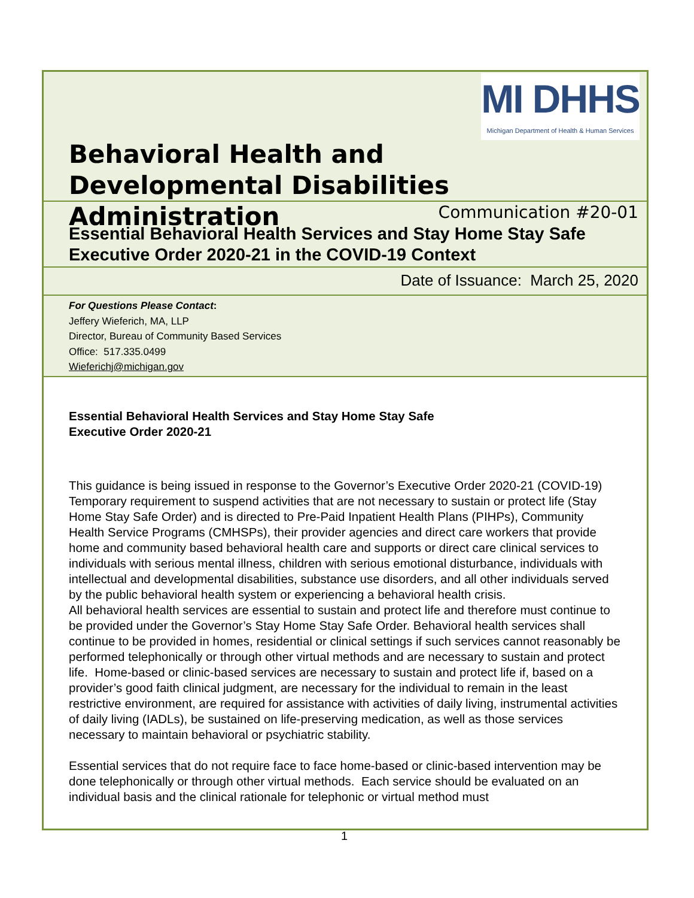MI DHHS
Michigan Department of Health & Human Services
Behavioral Health and
Developmental Disabilities Administration
Communication #20-01
Essential Behavioral Health Services and Stay Home Stay Safe Executive Order 2020-21 in the COVID-19 Context
Date of Issuance: March 25, 2020
For Questions Please Contact:
Jeffery Wieferich, MA, LLP
Director, Bureau of Community Based Services
Office: 517.335.0499
Wieferichj@michigan.gov
Essential Behavioral Health Services and Stay Home Stay Safe
Executive Order 2020-21
This guidance is being issued in response to the Governor’s Executive Order 2020-21 (COVID-19) Temporary requirement to suspend activities that are not necessary to sustain or protect life (Stay Home Stay Safe Order) and is directed to Pre-Paid Inpatient Health Plans (PIHPs), Community Health Service Programs (CMHSPs), their provider agencies and direct care workers that provide home and community based behavioral health care and supports or direct care clinical services to individuals with serious mental illness, children with serious emotional disturbance, individuals with intellectual and developmental disabilities, substance use disorders, and all other individuals served by the public behavioral health system or experiencing a behavioral health crisis.
All behavioral health services are essential to sustain and protect life and therefore must continue to be provided under the Governor’s Stay Home Stay Safe Order. Behavioral health services shall continue to be provided in homes, residential or clinical settings if such services cannot reasonably be performed telephonically or through other virtual methods and are necessary to sustain and protect life. Home-based or clinic-based services are necessary to sustain and protect life if, based on a provider’s good faith clinical judgment, are necessary for the individual to remain in the least restrictive environment, are required for assistance with activities of daily living, instrumental activities of daily living (IADLs), be sustained on life-preserving medication, as well as those services necessary to maintain behavioral or psychiatric stability.
Essential services that do not require face to face home-based or clinic-based intervention may be done telephonically or through other virtual methods. Each service should be evaluated on an individual basis and the clinical rationale for telephonic or virtual method must
1